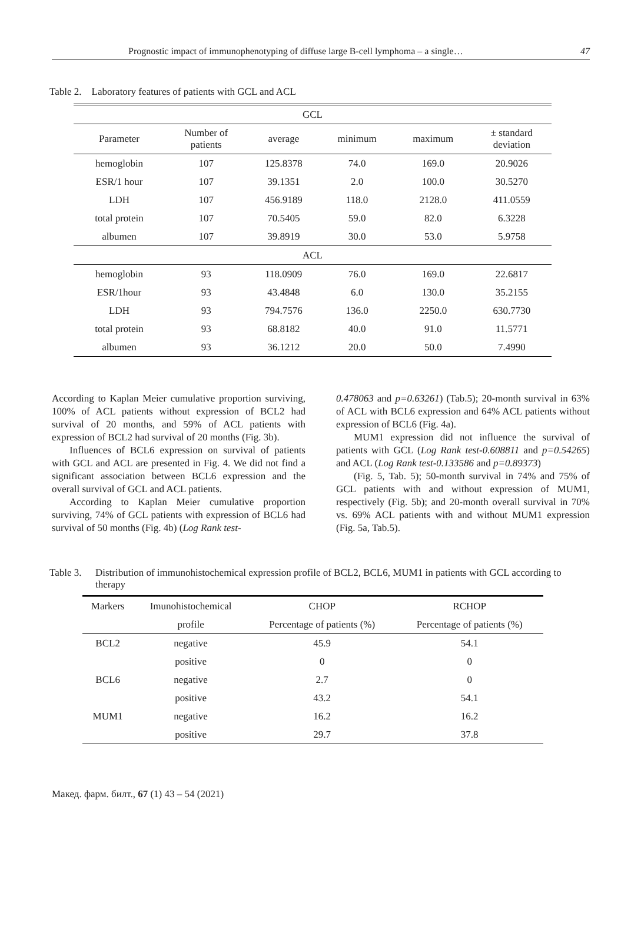Prognostic impact of immunophenotyping of diffuse large B-cell lymphoma – a single… 47
Table 2. Laboratory features of patients with GCL and ACL
| GCL | | | | | |
| Parameter | Number of patients | average | minimum | maximum | ± standard deviation |
| hemoglobin | 107 | 125.8378 | 74.0 | 169.0 | 20.9026 |
| ESR/1 hour | 107 | 39.1351 | 2.0 | 100.0 | 30.5270 |
| LDH | 107 | 456.9189 | 118.0 | 2128.0 | 411.0559 |
| total protein | 107 | 70.5405 | 59.0 | 82.0 | 6.3228 |
| albumen | 107 | 39.8919 | 30.0 | 53.0 | 5.9758 |
| ACL | | | | | |
| hemoglobin | 93 | 118.0909 | 76.0 | 169.0 | 22.6817 |
| ESR/1hour | 93 | 43.4848 | 6.0 | 130.0 | 35.2155 |
| LDH | 93 | 794.7576 | 136.0 | 2250.0 | 630.7730 |
| total protein | 93 | 68.8182 | 40.0 | 91.0 | 11.5771 |
| albumen | 93 | 36.1212 | 20.0 | 50.0 | 7.4990 |
According to Kaplan Meier cumulative proportion surviving, 100% of ACL patients without expression of BCL2 had survival of 20 months, and 59% of ACL patients with expression of BCL2 had survival of 20 months (Fig. 3b).
Influences of BCL6 expression on survival of patients with GCL and ACL are presented in Fig. 4. We did not find a significant association between BCL6 expression and the overall survival of GCL and ACL patients.
According to Kaplan Meier cumulative proportion surviving, 74% of GCL patients with expression of BCL6 had survival of 50 months (Fig. 4b) (Log Rank test-
0.478063 and p=0.63261) (Tab.5); 20-month survival in 63% of ACL with BCL6 expression and 64% ACL patients without expression of BCL6 (Fig. 4a).
MUM1 expression did not influence the survival of patients with GCL (Log Rank test-0.608811 and p=0.54265) and ACL (Log Rank test-0.133586 and p=0.89373)
(Fig. 5, Tab. 5); 50-month survival in 74% and 75% of GCL patients with and without expression of MUM1, respectively (Fig. 5b); and 20-month overall survival in 70% vs. 69% ACL patients with and without MUM1 expression (Fig. 5a, Tab.5).
Table 3. Distribution of immunohistochemical expression profile of BCL2, BCL6, MUM1 in patients with GCL according to therapy
| Markers | Imunohistochemical | CHOP | RCHOP |
| --- | --- | --- | --- |
| | profile | Percentage of patients (%) | Percentage of patients (%) |
| BCL2 | negative | 45.9 | 54.1 |
| | positive | 0 | 0 |
| BCL6 | negative | 2.7 | 0 |
| | positive | 43.2 | 54.1 |
| MUM1 | negative | 16.2 | 16.2 |
| | positive | 29.7 | 37.8 |
Макед. фарм. билт., 67 (1) 43 – 54 (2021)